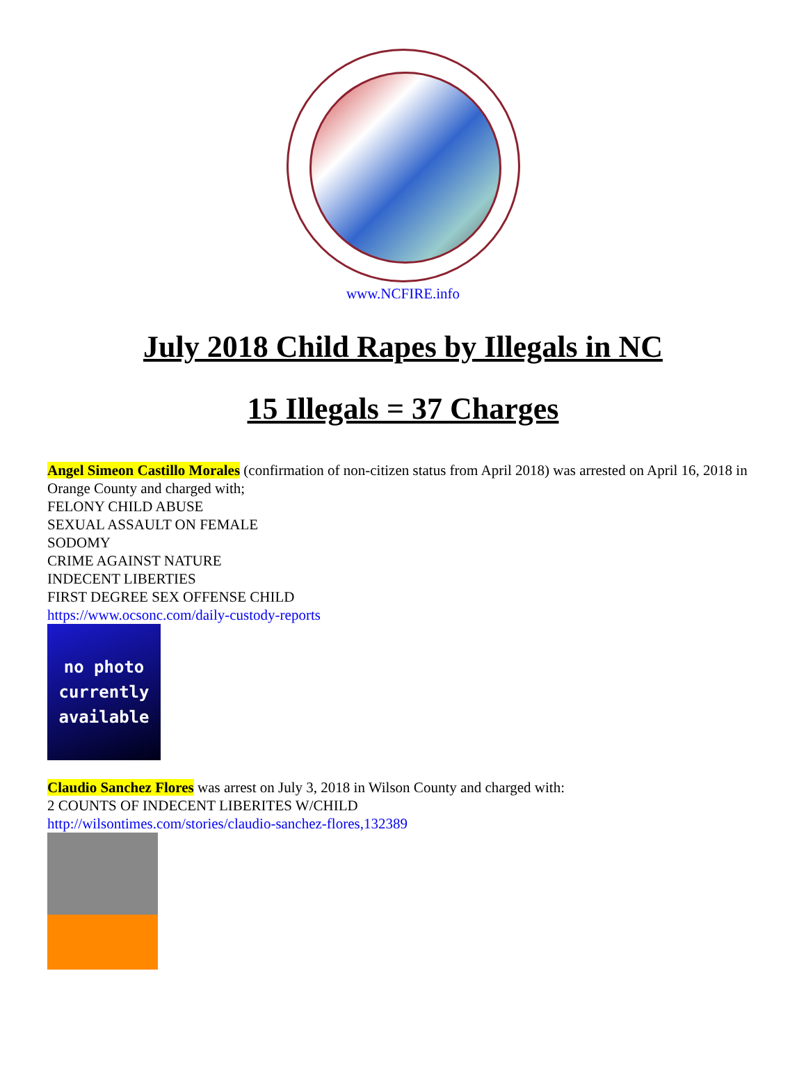www.NCFIRE.info
July 2018 Child Rapes by Illegals in NC
15 Illegals = 37 Charges
Angel Simeon Castillo Morales (confirmation of non-citizen status from April 2018) was arrested on April 16, 2018 in Orange County and charged with;
FELONY CHILD ABUSE
SEXUAL ASSAULT ON FEMALE
SODOMY
CRIME AGAINST NATURE
INDECENT LIBERTIES
FIRST DEGREE SEX OFFENSE CHILD
https://www.ocsonc.com/daily-custody-reports
no photo
currently
available
Claudio Sanchez Flores was arrest on July 3, 2018 in Wilson County and charged with:
2 COUNTS OF INDECENT LIBERITES W/CHILD
http://wilsontimes.com/stories/claudio-sanchez-flores,132389